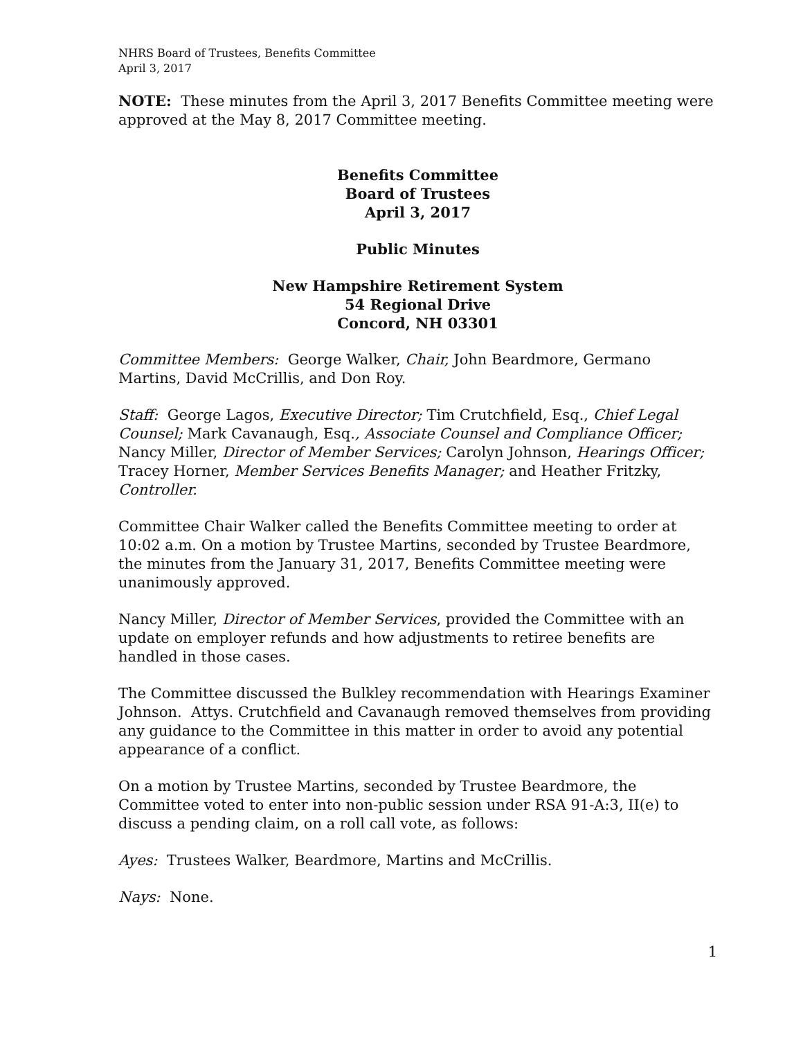NHRS Board of Trustees, Benefits Committee
April 3, 2017
NOTE: These minutes from the April 3, 2017 Benefits Committee meeting were approved at the May 8, 2017 Committee meeting.
Benefits Committee
Board of Trustees
April 3, 2017
Public Minutes
New Hampshire Retirement System
54 Regional Drive
Concord, NH 03301
Committee Members: George Walker, Chair, John Beardmore, Germano Martins, David McCrillis, and Don Roy.
Staff: George Lagos, Executive Director; Tim Crutchfield, Esq., Chief Legal Counsel; Mark Cavanaugh, Esq., Associate Counsel and Compliance Officer; Nancy Miller, Director of Member Services; Carolyn Johnson, Hearings Officer; Tracey Horner, Member Services Benefits Manager; and Heather Fritzky, Controller.
Committee Chair Walker called the Benefits Committee meeting to order at 10:02 a.m. On a motion by Trustee Martins, seconded by Trustee Beardmore, the minutes from the January 31, 2017, Benefits Committee meeting were unanimously approved.
Nancy Miller, Director of Member Services, provided the Committee with an update on employer refunds and how adjustments to retiree benefits are handled in those cases.
The Committee discussed the Bulkley recommendation with Hearings Examiner Johnson. Attys. Crutchfield and Cavanaugh removed themselves from providing any guidance to the Committee in this matter in order to avoid any potential appearance of a conflict.
On a motion by Trustee Martins, seconded by Trustee Beardmore, the Committee voted to enter into non-public session under RSA 91-A:3, II(e) to discuss a pending claim, on a roll call vote, as follows:
Ayes: Trustees Walker, Beardmore, Martins and McCrillis.
Nays: None.
1